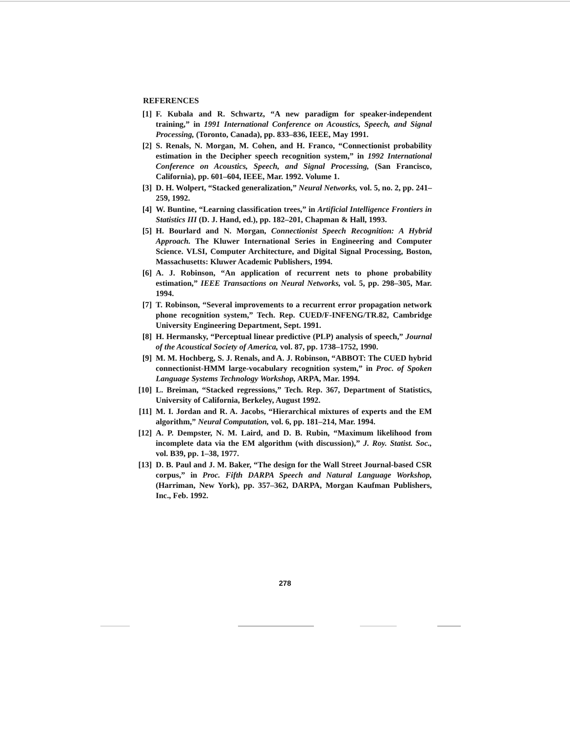REFERENCES
[1] F. Kubala and R. Schwartz, “A new paradigm for speaker-independent training,” in 1991 International Conference on Acoustics, Speech, and Signal Processing, (Toronto, Canada), pp. 833–836, IEEE, May 1991.
[2] S. Renals, N. Morgan, M. Cohen, and H. Franco, “Connectionist probability estimation in the Decipher speech recognition system,” in 1992 International Conference on Acoustics, Speech, and Signal Processing, (San Francisco, California), pp. 601–604, IEEE, Mar. 1992. Volume 1.
[3] D. H. Wolpert, “Stacked generalization,” Neural Networks, vol. 5, no. 2, pp. 241–259, 1992.
[4] W. Buntine, “Learning classification trees,” in Artificial Intelligence Frontiers in Statistics III (D. J. Hand, ed.), pp. 182–201, Chapman & Hall, 1993.
[5] H. Bourlard and N. Morgan, Connectionist Speech Recognition: A Hybrid Approach. The Kluwer International Series in Engineering and Computer Science. VLSI, Computer Architecture, and Digital Signal Processing, Boston, Massachusetts: Kluwer Academic Publishers, 1994.
[6] A. J. Robinson, “An application of recurrent nets to phone probability estimation,” IEEE Transactions on Neural Networks, vol. 5, pp. 298–305, Mar. 1994.
[7] T. Robinson, “Several improvements to a recurrent error propagation network phone recognition system,” Tech. Rep. CUED/F-INFENG/TR.82, Cambridge University Engineering Department, Sept. 1991.
[8] H. Hermansky, “Perceptual linear predictive (PLP) analysis of speech,” Journal of the Acoustical Society of America, vol. 87, pp. 1738–1752, 1990.
[9] M. M. Hochberg, S. J. Renals, and A. J. Robinson, “ABBOT: The CUED hybrid connectionist-HMM large-vocabulary recognition system,” in Proc. of Spoken Language Systems Technology Workshop, ARPA, Mar. 1994.
[10] L. Breiman, “Stacked regressions,” Tech. Rep. 367, Department of Statistics, University of California, Berkeley, August 1992.
[11] M. I. Jordan and R. A. Jacobs, “Hierarchical mixtures of experts and the EM algorithm,” Neural Computation, vol. 6, pp. 181–214, Mar. 1994.
[12] A. P. Dempster, N. M. Laird, and D. B. Rubin, “Maximum likelihood from incomplete data via the EM algorithm (with discussion),” J. Roy. Statist. Soc., vol. B39, pp. 1–38, 1977.
[13] D. B. Paul and J. M. Baker, “The design for the Wall Street Journal-based CSR corpus,” in Proc. Fifth DARPA Speech and Natural Language Workshop, (Harriman, New York), pp. 357–362, DARPA, Morgan Kaufman Publishers, Inc., Feb. 1992.
278